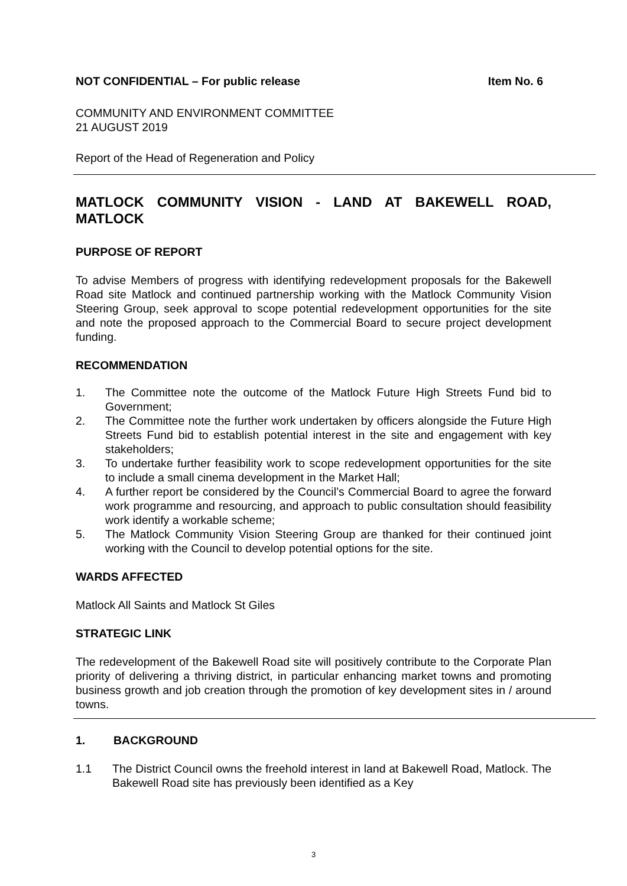NOT CONFIDENTIAL – For public release Item No. 6
COMMUNITY AND ENVIRONMENT COMMITTEE
21 AUGUST 2019
Report of the Head of Regeneration and Policy
MATLOCK COMMUNITY VISION - LAND AT BAKEWELL ROAD, MATLOCK
PURPOSE OF REPORT
To advise Members of progress with identifying redevelopment proposals for the Bakewell Road site Matlock and continued partnership working with the Matlock Community Vision Steering Group, seek approval to scope potential redevelopment opportunities for the site and note the proposed approach to the Commercial Board to secure project development funding.
RECOMMENDATION
1. The Committee note the outcome of the Matlock Future High Streets Fund bid to Government;
2. The Committee note the further work undertaken by officers alongside the Future High Streets Fund bid to establish potential interest in the site and engagement with key stakeholders;
3. To undertake further feasibility work to scope redevelopment opportunities for the site to include a small cinema development in the Market Hall;
4. A further report be considered by the Council’s Commercial Board to agree the forward work programme and resourcing, and approach to public consultation should feasibility work identify a workable scheme;
5. The Matlock Community Vision Steering Group are thanked for their continued joint working with the Council to develop potential options for the site.
WARDS AFFECTED
Matlock All Saints and Matlock St Giles
STRATEGIC LINK
The redevelopment of the Bakewell Road site will positively contribute to the Corporate Plan priority of delivering a thriving district, in particular enhancing market towns and promoting business growth and job creation through the promotion of key development sites in / around towns.
1. BACKGROUND
1.1 The District Council owns the freehold interest in land at Bakewell Road, Matlock. The Bakewell Road site has previously been identified as a Key
3